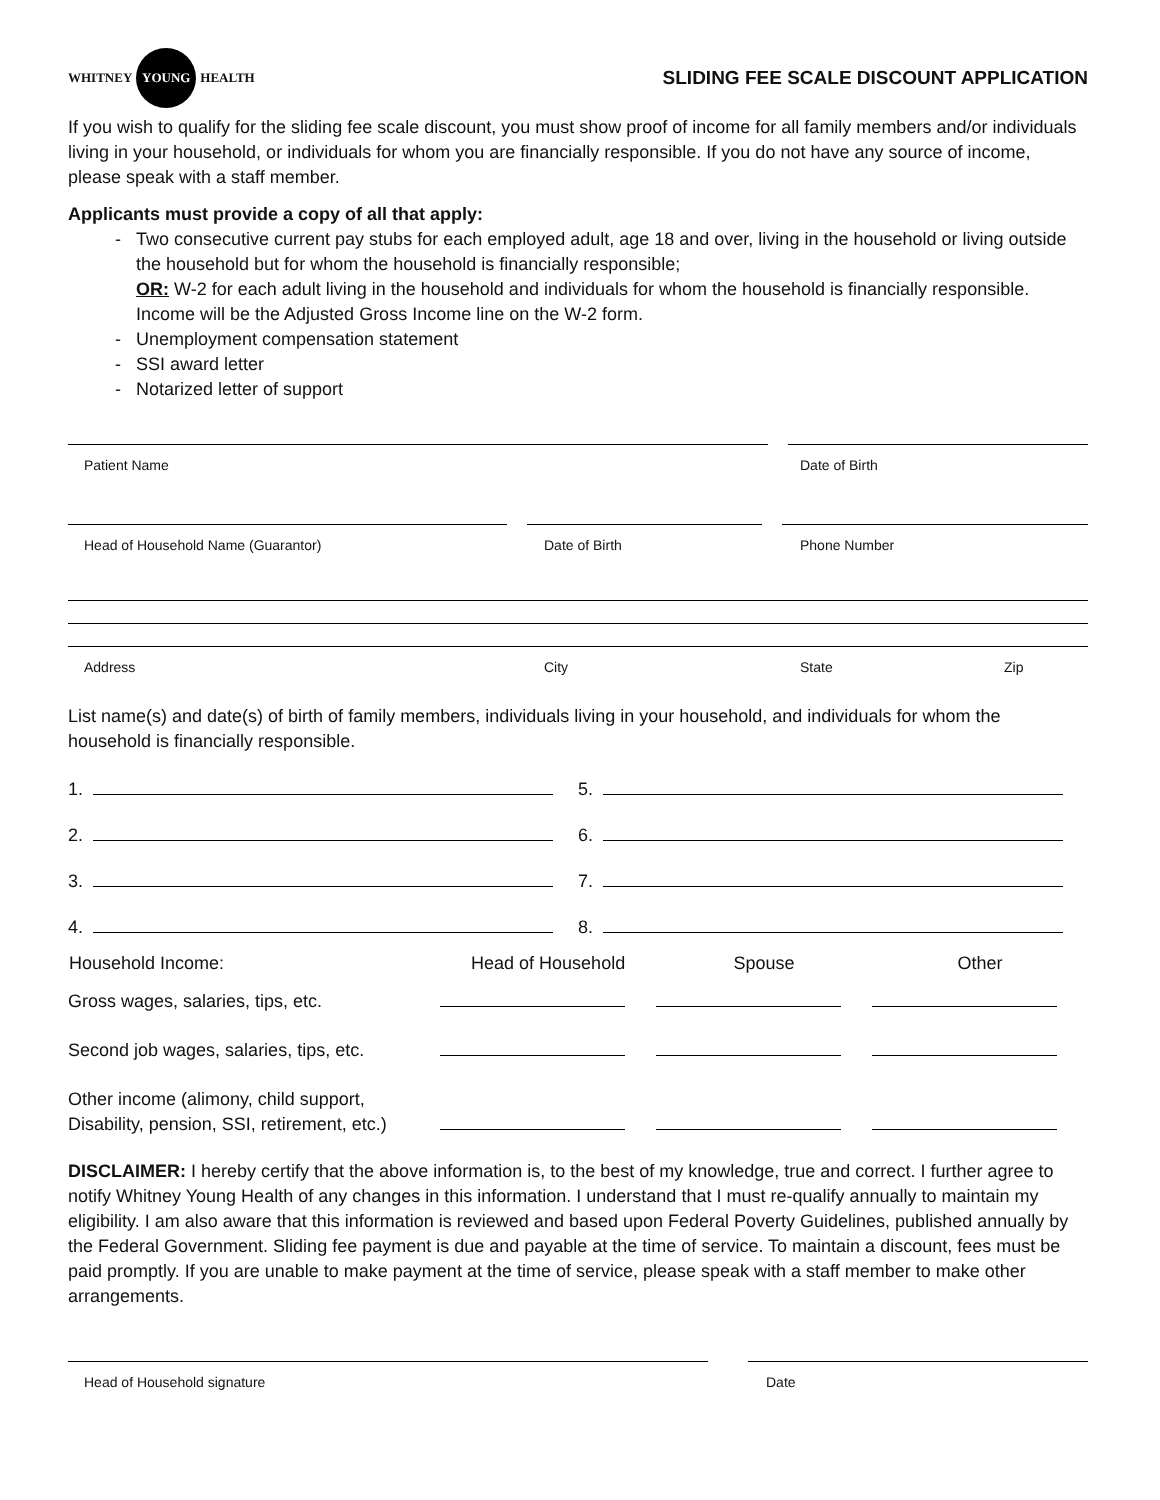WHITNEY YOUNG HEALTH
SLIDING FEE SCALE DISCOUNT APPLICATION
If you wish to qualify for the sliding fee scale discount, you must show proof of income for all family members and/or individuals living in your household, or individuals for whom you are financially responsible. If you do not have any source of income, please speak with a staff member.
Applicants must provide a copy of all that apply:
Two consecutive current pay stubs for each employed adult, age 18 and over, living in the household or living outside the household but for whom the household is financially responsible;
OR: W-2 for each adult living in the household and individuals for whom the household is financially responsible. Income will be the Adjusted Gross Income line on the W-2 form.
Unemployment compensation statement
SSI award letter
Notarized letter of support
Patient Name Date of Birth
Head of Household Name (Guarantor) Date of Birth Phone Number
Address City State Zip
List name(s) and date(s) of birth of family members, individuals living in your household, and individuals for whom the household is financially responsible.
| 1. | 5. |
| 2. | 6. |
| 3. | 7. |
| 4. | 8. |
| Household Income: | Head of Household | Spouse | Other |
| --- | --- | --- | --- |
| Gross wages, salaries, tips, etc. | | | |
| Second job wages, salaries, tips, etc. | | | |
| Other income (alimony, child support, Disability, pension, SSI, retirement, etc.) | | | |
DISCLAIMER: I hereby certify that the above information is, to the best of my knowledge, true and correct. I further agree to notify Whitney Young Health of any changes in this information. I understand that I must re-qualify annually to maintain my eligibility. I am also aware that this information is reviewed and based upon Federal Poverty Guidelines, published annually by the Federal Government. Sliding fee payment is due and payable at the time of service. To maintain a discount, fees must be paid promptly. If you are unable to make payment at the time of service, please speak with a staff member to make other arrangements.
Head of Household signature Date